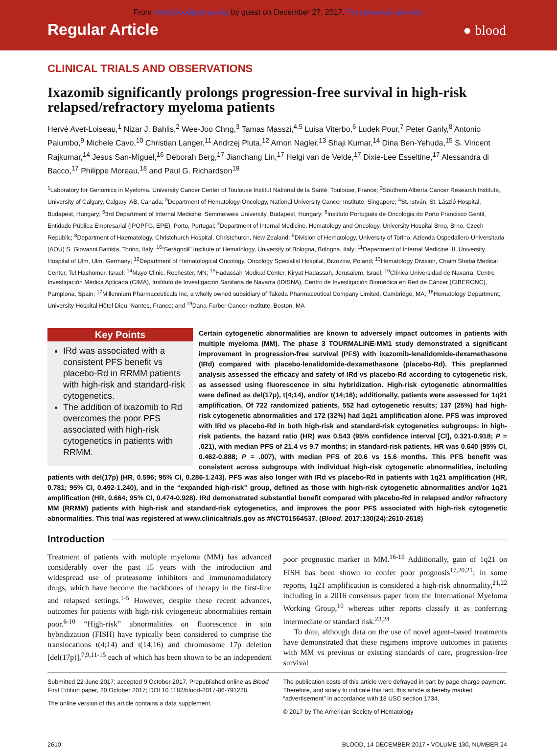From www.bloodjournal.org by guest on December 27, 2017. For personal use only.
Regular Article
● blood
CLINICAL TRIALS AND OBSERVATIONS
Ixazomib significantly prolongs progression-free survival in high-risk relapsed/refractory myeloma patients
Hervé Avet-Loiseau,<sup>1</sup> Nizar J. Bahlis,<sup>2</sup> Wee-Joo Chng,<sup>3</sup> Tamas Masszi,<sup>4,5</sup> Luisa Viterbo,<sup>6</sup> Ludek Pour,<sup>7</sup> Peter Ganly,<sup>8</sup> Antonio Palumbo,<sup>9</sup> Michele Cavo,<sup>10</sup> Christian Langer,<sup>11</sup> Andrzej Pluta,<sup>12</sup> Arnon Nagler,<sup>13</sup> Shaji Kumar,<sup>14</sup> Dina Ben-Yehuda,<sup>15</sup> S. Vincent Rajkumar,<sup>14</sup> Jesus San-Miguel,<sup>16</sup> Deborah Berg,<sup>17</sup> Jianchang Lin,<sup>17</sup> Helgi van de Velde,<sup>17</sup> Dixie-Lee Esseltine,<sup>17</sup> Alessandra di Bacco,<sup>17</sup> Philippe Moreau,<sup>18</sup> and Paul G. Richardson<sup>19</sup>
<sup>1</sup> Laboratory for Genomics in Myeloma, University Cancer Center of Toulouse Institut National de la Santé, Toulouse, France; <sup>2</sup>Southern Alberta Cancer Research Institute, University of Calgary, Calgary, AB, Canada; <sup>3</sup>Department of Hematology-Oncology, National University Cancer Institute, Singapore; <sup>4</sup>St. István, St. László Hospital, Budapest, Hungary; <sup>5</sup>3rd Department of Internal Medicine, Semmelweis University, Budapest, Hungary; <sup>6</sup>Instituto Português de Oncologia do Porto Francisco Gentil, Entidade Pública Empresarial (IPOPFG, EPE), Porto, Portugal; <sup>7</sup>Department of Internal Medicine, Hematology and Oncology, University Hospital Brno, Brno, Czech Republic; <sup>8</sup>Department of Haematology, Christchurch Hospital, Christchurch, New Zealand; <sup>9</sup>Division of Hematology, University of Torino, Azienda Ospedaliero-Universitaria (AOU) S. Giovanni Battista, Torino, Italy; <sup>10</sup>“Seràgnoli” Institute of Hematology, University of Bologna, Bologna, Italy; <sup>11</sup>Department of Internal Medicine III, University Hospital of Ulm, Ulm, Germany; <sup>12</sup>Department of Hematological Oncology, Oncology Specialist Hospital, Brzozow, Poland; <sup>13</sup>Hematology Division, Chaim Sheba Medical Center, Tel Hashomer, Israel; <sup>14</sup>Mayo Clinic, Rochester, MN; <sup>15</sup>Hadassah Medical Center, Kiryat Hadassah, Jerusalem, Israel; <sup>16</sup>Clínica Universidad de Navarra, Centro Investigación Médica Aplicada (CIMA), Instituto de Investigación Sanitaria de Navarra (IDISNA), Centro de Investigación Biomédica en Red de Cáncer (CIBERONC), Pamplona, Spain; <sup>17</sup>Millennium Pharmaceuticals Inc, a wholly owned subsidiary of Takeda Pharmaceutical Company Limited, Cambridge, MA; <sup>18</sup>Hematology Department, University Hospital Hôtel Dieu, Nantes, France; and <sup>19</sup>Dana-Farber Cancer Institute, Boston, MA
Key Points
IRd was associated with a consistent PFS benefit vs placebo-Rd in RRMM patients with high-risk and standard-risk cytogenetics.
The addition of ixazomib to Rd overcomes the poor PFS associated with high-risk cytogenetics in patients with RRMM.
Certain cytogenetic abnormalities are known to adversely impact outcomes in patients with multiple myeloma (MM). The phase 3 TOURMALINE-MM1 study demonstrated a significant improvement in progression-free survival (PFS) with ixazomib-lenalidomide-dexamethasone (IRd) compared with placebo-lenalidomide-dexamethasone (placebo-Rd). This preplanned analysis assessed the efficacy and safety of IRd vs placebo-Rd according to cytogenetic risk, as assessed using fluorescence in situ hybridization. High-risk cytogenetic abnormalities were defined as del(17p), t(4;14), and/or t(14;16); additionally, patients were assessed for 1q21 amplification. Of 722 randomized patients, 552 had cytogenetic results; 137 (25%) had high-risk cytogenetic abnormalities and 172 (32%) had 1q21 amplification alone. PFS was improved with IRd vs placebo-Rd in both high-risk and standard-risk cytogenetics subgroups: in high-risk patients, the hazard ratio (HR) was 0.543 (95% confidence interval [CI], 0.321-0.918; P = .021), with median PFS of 21.4 vs 9.7 months; in standard-risk patients, HR was 0.640 (95% CI, 0.462-0.888; P = .007), with median PFS of 20.6 vs 15.6 months. This PFS benefit was consistent across subgroups with individual high-risk cytogenetic abnormalities, including patients with del(17p) (HR, 0.596; 95% CI, 0.286-1.243). PFS was also longer with IRd vs placebo-Rd in patients with 1q21 amplification (HR, 0.781; 95% CI, 0.492-1.240), and in the “expanded high-risk” group, defined as those with high-risk cytogenetic abnormalities and/or 1q21 amplification (HR, 0.664; 95% CI, 0.474-0.928). IRd demonstrated substantial benefit compared with placebo-Rd in relapsed and/or refractory MM (RRMM) patients with high-risk and standard-risk cytogenetics, and improves the poor PFS associated with high-risk cytogenetic abnormalities. This trial was registered at www.clinicaltrials.gov as #NCT01564537. (Blood. 2017;130(24):2610-2618)
Introduction
Treatment of patients with multiple myeloma (MM) has advanced considerably over the past 15 years with the introduction and widespread use of proteasome inhibitors and immunomodulatory drugs, which have become the backbones of therapy in the first-line and relapsed settings.<sup>1-5</sup> However, despite these recent advances, outcomes for patients with high-risk cytogenetic abnormalities remain poor.<sup>6-10</sup> “High-risk” abnormalities on fluorescence in situ hybridization (FISH) have typically been considered to comprise the translocations t(4;14) and t(14;16) and chromosome 17p deletion [del(17p)],<sup>7,9,11-15</sup> each of which has been shown to be an independent poor prognostic marker in MM.<sup>16-19</sup> Additionally, gain of 1q21 on FISH has been shown to confer poor prognosis<sup>17,20,21</sup>; in some reports, 1q21 amplification is considered a high-risk abnormality,<sup>21,22</sup> including in a 2016 consensus paper from the International Myeloma Working Group,<sup>10</sup> whereas other reports classify it as conferring intermediate or standard risk.<sup>23,24</sup>
To date, although data on the use of novel agent–based treatments have demonstrated that these regimens improve outcomes in patients with MM vs previous or existing standards of care, progression-free survival
Submitted 22 June 2017; accepted 9 October 2017. Prepublished online as Blood First Edition paper, 20 October 2017; DOI 10.1182/blood-2017-06-791228.
The online version of this article contains a data supplement.
The publication costs of this article were defrayed in part by page charge payment. Therefore, and solely to indicate this fact, this article is hereby marked “advertisement” in accordance with 18 USC section 1734.
© 2017 by The American Society of Hematology
2610 BLOOD, 14 DECEMBER 2017 • VOLUME 130, NUMBER 24